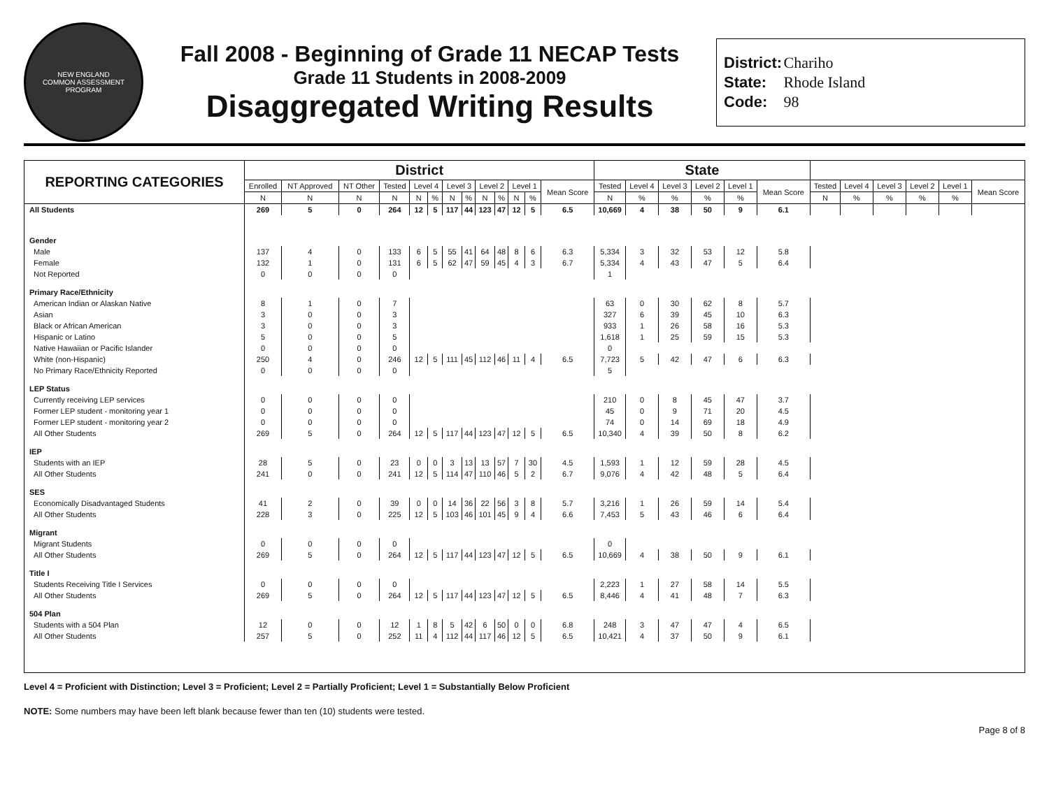NEW ENGLAND
COMMON ASSESSMENT PROGRAM
Fall 2008 - Beginning of Grade 11 NECAP Tests
Grade 11 Students in 2008-2009
Disaggregated Writing Results
District: Chariho
State: Rhode Island
Code: 98
| REPORTING CATEGORIES | District | | | | | | | | | | | | | State | | | | | | | | | | | |
| --- | --- | --- | --- | --- | --- | --- | --- | --- | --- | --- | --- | --- | --- | --- | --- | --- | --- | --- | --- | --- | --- | --- | --- | --- | --- |
| | Enrolled | NT Approved | NT Other | Tested | Level 4 | | Level 3 | | Level 2 | | Level 1 | | Mean Score | Tested | Level 4 | Level 3 | Level 2 | Level 1 | Mean Score | Tested | Level 4 | Level 3 | Level 2 | Level 1 | Mean Score |
| | N | N | N | N | N | % | N | % | N | % | N | % | | N | % | % | % | % | | N | % | % | % | % | |
| All Students | 269 | 5 | 0 | 264 | 12 | 5 | 117 | 44 | 123 | 47 | 12 | 5 | 6.5 | 10,669 | 4 | 38 | 50 | 9 | 6.1 | | | | | | |
| Gender | | | | | | | | | | | | | | | | | | | | | | | | | |
| Male | 137 | 4 | 0 | 133 | 6 | 5 | 55 | 41 | 64 | 48 | 8 | 6 | 6.3 | 5,334 | 3 | 32 | 53 | 12 | 5.8 | | | | | | |
| Female | 132 | 1 | 0 | 131 | 6 | 5 | 62 | 47 | 59 | 45 | 4 | 3 | 6.7 | 5,334 | 4 | 43 | 47 | 5 | 6.4 | | | | | | |
| Not Reported | 0 | 0 | 0 | 0 | | | | | | | | | | 1 | | | | | | | | | | | |
| Primary Race/Ethnicity | | | | | | | | | | | | | | | | | | | | | | | | | |
| American Indian or Alaskan Native | 8 | 1 | 0 | 7 | | | | | | | | | | 63 | 0 | 30 | 62 | 8 | 5.7 | | | | | | |
| Asian | 3 | 0 | 0 | 3 | | | | | | | | | | 327 | 6 | 39 | 45 | 10 | 6.3 | | | | | | |
| Black or African American | 3 | 0 | 0 | 3 | | | | | | | | | | 933 | 1 | 26 | 58 | 16 | 5.3 | | | | | | |
| Hispanic or Latino | 5 | 0 | 0 | 5 | | | | | | | | | | 1,618 | 1 | 25 | 59 | 15 | 5.3 | | | | | | |
| Native Hawaiian or Pacific Islander | 0 | 0 | 0 | 0 | | | | | | | | | | 0 | | | | | | | | | | | |
| White (non-Hispanic) | 250 | 4 | 0 | 246 | 12 | 5 | 111 | 45 | 112 | 46 | 11 | 4 | 6.5 | 7,723 | 5 | 42 | 47 | 6 | 6.3 | | | | | | |
| No Primary Race/Ethnicity Reported | 0 | 0 | 0 | 0 | | | | | | | | | | 5 | | | | | | | | | | | |
| LEP Status | | | | | | | | | | | | | | | | | | | | | | | | | |
| Currently receiving LEP services | 0 | 0 | 0 | 0 | | | | | | | | | | 210 | 0 | 8 | 45 | 47 | 3.7 | | | | | | |
| Former LEP student - monitoring year 1 | 0 | 0 | 0 | 0 | | | | | | | | | | 45 | 0 | 9 | 71 | 20 | 4.5 | | | | | | |
| Former LEP student - monitoring year 2 | 0 | 0 | 0 | 0 | | | | | | | | | | 74 | 0 | 14 | 69 | 18 | 4.9 | | | | | | |
| All Other Students | 269 | 5 | 0 | 264 | 12 | 5 | 117 | 44 | 123 | 47 | 12 | 5 | 6.5 | 10,340 | 4 | 39 | 50 | 8 | 6.2 | | | | | | |
| IEP | | | | | | | | | | | | | | | | | | | | | | | | | |
| Students with an IEP | 28 | 5 | 0 | 23 | 0 | 0 | 3 | 13 | 13 | 57 | 7 | 30 | 4.5 | 1,593 | 1 | 12 | 59 | 28 | 4.5 | | | | | | |
| All Other Students | 241 | 0 | 0 | 241 | 12 | 5 | 114 | 47 | 110 | 46 | 5 | 2 | 6.7 | 9,076 | 4 | 42 | 48 | 5 | 6.4 | | | | | | |
| SES | | | | | | | | | | | | | | | | | | | | | | | | | |
| Economically Disadvantaged Students | 41 | 2 | 0 | 39 | 0 | 0 | 14 | 36 | 22 | 56 | 3 | 8 | 5.7 | 3,216 | 1 | 26 | 59 | 14 | 5.4 | | | | | | |
| All Other Students | 228 | 3 | 0 | 225 | 12 | 5 | 103 | 46 | 101 | 45 | 9 | 4 | 6.6 | 7,453 | 5 | 43 | 46 | 6 | 6.4 | | | | | | |
| Migrant | | | | | | | | | | | | | | | | | | | | | | | | | |
| Migrant Students | 0 | 0 | 0 | 0 | | | | | | | | | | 0 | | | | | | | | | | | |
| All Other Students | 269 | 5 | 0 | 264 | 12 | 5 | 117 | 44 | 123 | 47 | 12 | 5 | 6.5 | 10,669 | 4 | 38 | 50 | 9 | 6.1 | | | | | | |
| Title I | | | | | | | | | | | | | | | | | | | | | | | | | |
| Students Receiving Title I Services | 0 | 0 | 0 | 0 | | | | | | | | | | 2,223 | 1 | 27 | 58 | 14 | 5.5 | | | | | | |
| All Other Students | 269 | 5 | 0 | 264 | 12 | 5 | 117 | 44 | 123 | 47 | 12 | 5 | 6.5 | 8,446 | 4 | 41 | 48 | 7 | 6.3 | | | | | | |
| 504 Plan | | | | | | | | | | | | | | | | | | | | | | | | | |
| Students with a 504 Plan | 12 | 0 | 0 | 12 | 1 | 8 | 5 | 42 | 6 | 50 | 0 | 0 | 6.8 | 248 | 3 | 47 | 47 | 4 | 6.5 | | | | | | |
| All Other Students | 257 | 5 | 0 | 252 | 11 | 4 | 112 | 44 | 117 | 46 | 12 | 5 | 6.5 | 10,421 | 4 | 37 | 50 | 9 | 6.1 | | | | | | |
Level 4 = Proficient with Distinction; Level 3 = Proficient; Level 2 = Partially Proficient; Level 1 = Substantially Below Proficient
NOTE: Some numbers may have been left blank because fewer than ten (10) students were tested.
Page 8 of 8